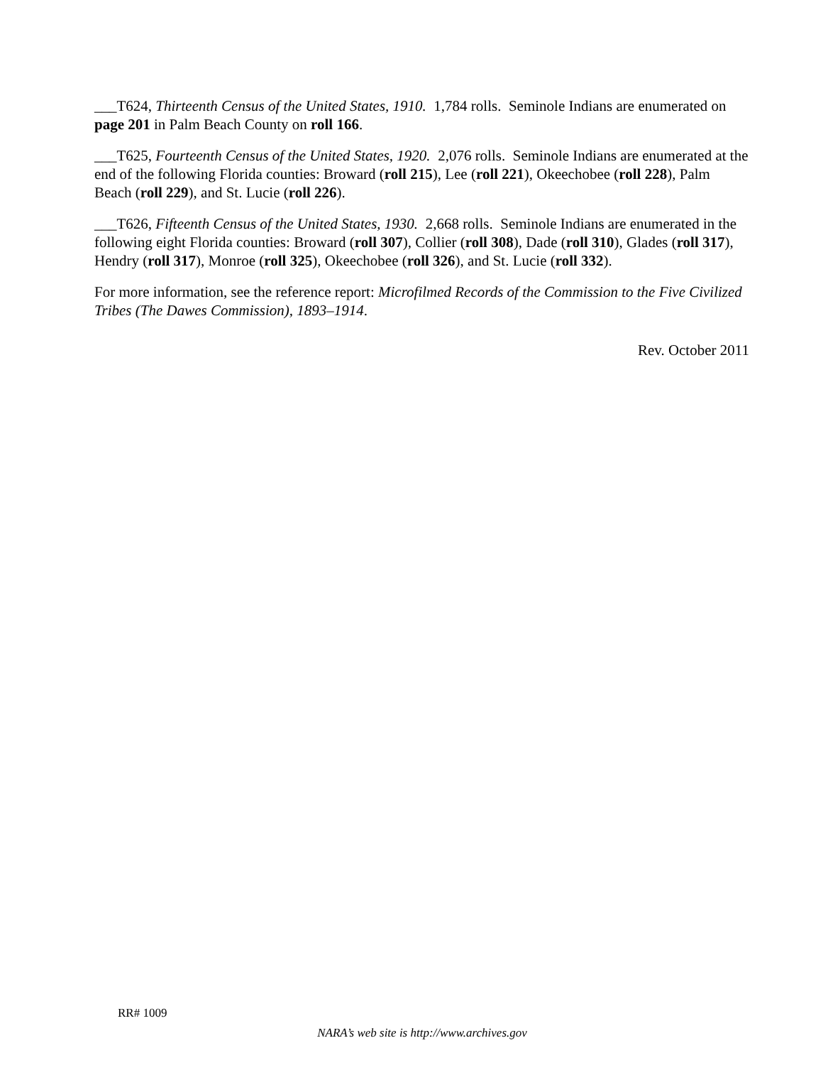___T624, Thirteenth Census of the United States, 1910. 1,784 rolls. Seminole Indians are enumerated on page 201 in Palm Beach County on roll 166.
___T625, Fourteenth Census of the United States, 1920. 2,076 rolls. Seminole Indians are enumerated at the end of the following Florida counties: Broward (roll 215), Lee (roll 221), Okeechobee (roll 228), Palm Beach (roll 229), and St. Lucie (roll 226).
___T626, Fifteenth Census of the United States, 1930. 2,668 rolls. Seminole Indians are enumerated in the following eight Florida counties: Broward (roll 307), Collier (roll 308), Dade (roll 310), Glades (roll 317), Hendry (roll 317), Monroe (roll 325), Okeechobee (roll 326), and St. Lucie (roll 332).
For more information, see the reference report: Microfilmed Records of the Commission to the Five Civilized Tribes (The Dawes Commission), 1893–1914.
Rev. October 2011
RR# 1009
NARA’s web site is http://www.archives.gov